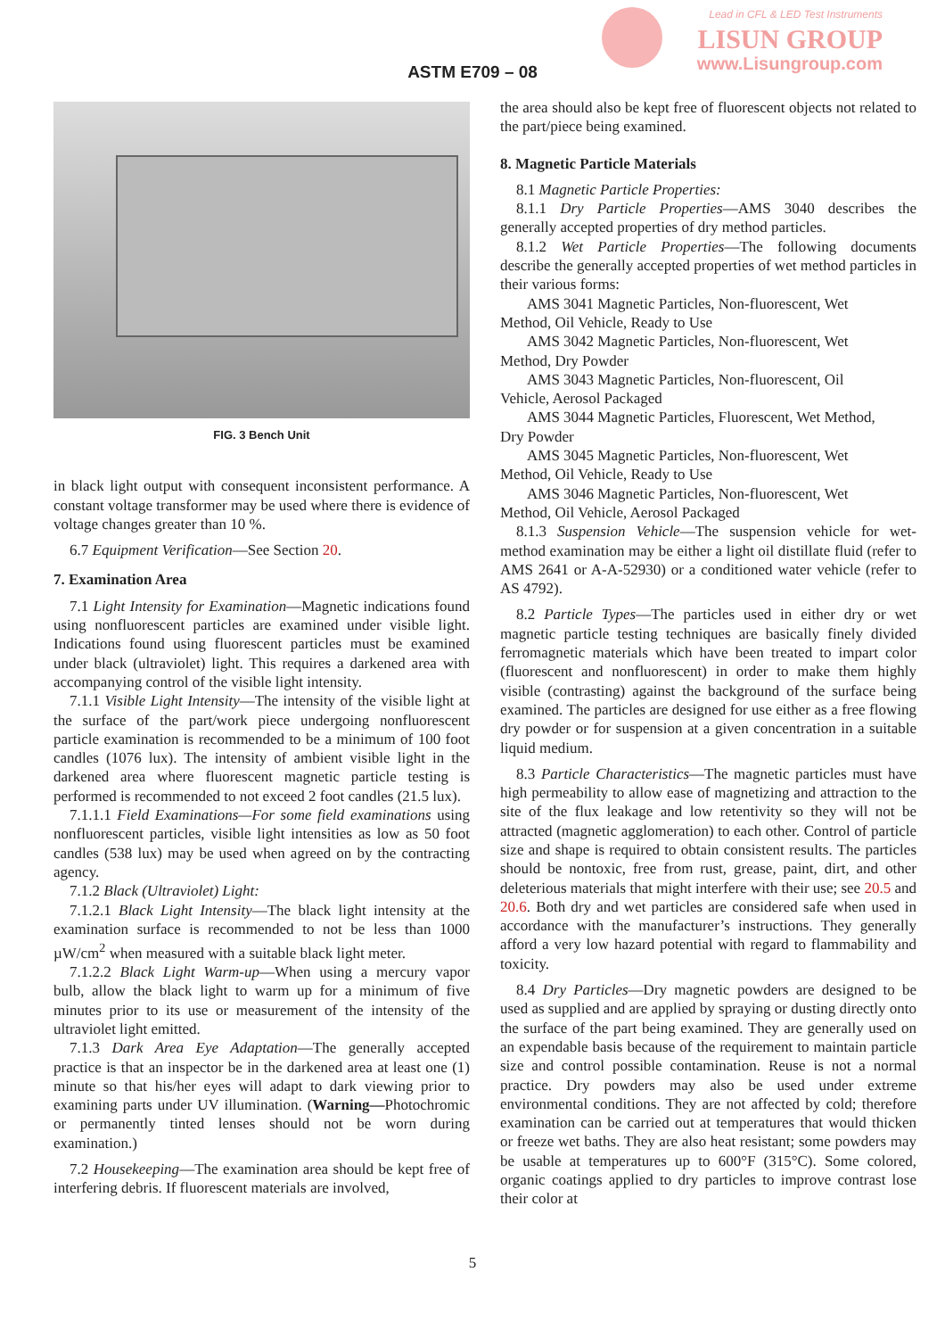Lead in CFL & LED Test Instruments
LISUN GROUP
www.Lisungroup.com
ASTM E709 – 08
FIG. 3 Bench Unit
in black light output with consequent inconsistent performance. A constant voltage transformer may be used where there is evidence of voltage changes greater than 10 %.
6.7 Equipment Verification—See Section 20.
7. Examination Area
7.1 Light Intensity for Examination—Magnetic indications found using nonfluorescent particles are examined under visible light. Indications found using fluorescent particles must be examined under black (ultraviolet) light. This requires a darkened area with accompanying control of the visible light intensity.
7.1.1 Visible Light Intensity—The intensity of the visible light at the surface of the part/work piece undergoing nonfluorescent particle examination is recommended to be a minimum of 100 foot candles (1076 lux). The intensity of ambient visible light in the darkened area where fluorescent magnetic particle testing is performed is recommended to not exceed 2 foot candles (21.5 lux).
7.1.1.1 Field Examinations—For some field examinations using nonfluorescent particles, visible light intensities as low as 50 foot candles (538 lux) may be used when agreed on by the contracting agency.
7.1.2 Black (Ultraviolet) Light:
7.1.2.1 Black Light Intensity—The black light intensity at the examination surface is recommended to not be less than 1000 µW/cm<sup>2</sup> when measured with a suitable black light meter.
7.1.2.2 Black Light Warm-up—When using a mercury vapor bulb, allow the black light to warm up for a minimum of five minutes prior to its use or measurement of the intensity of the ultraviolet light emitted.
7.1.3 Dark Area Eye Adaptation—The generally accepted practice is that an inspector be in the darkened area at least one (1) minute so that his/her eyes will adapt to dark viewing prior to examining parts under UV illumination. (Warning—Photochromic or permanently tinted lenses should not be worn during examination.)
7.2 Housekeeping—The examination area should be kept free of interfering debris. If fluorescent materials are involved,
the area should also be kept free of fluorescent objects not related to the part/piece being examined.
8. Magnetic Particle Materials
8.1 Magnetic Particle Properties:
8.1.1 Dry Particle Properties—AMS 3040 describes the generally accepted properties of dry method particles.
8.1.2 Wet Particle Properties—The following documents describe the generally accepted properties of wet method particles in their various forms:
AMS 3041 Magnetic Particles, Non-fluorescent, Wet
Method, Oil Vehicle, Ready to Use
AMS 3042 Magnetic Particles, Non-fluorescent, Wet
Method, Dry Powder
AMS 3043 Magnetic Particles, Non-fluorescent, Oil
Vehicle, Aerosol Packaged
AMS 3044 Magnetic Particles, Fluorescent, Wet Method,
Dry Powder
AMS 3045 Magnetic Particles, Non-fluorescent, Wet
Method, Oil Vehicle, Ready to Use
AMS 3046 Magnetic Particles, Non-fluorescent, Wet
Method, Oil Vehicle, Aerosol Packaged
8.1.3 Suspension Vehicle—The suspension vehicle for wet-method examination may be either a light oil distillate fluid (refer to AMS 2641 or A-A-52930) or a conditioned water vehicle (refer to AS 4792).
8.2 Particle Types—The particles used in either dry or wet magnetic particle testing techniques are basically finely divided ferromagnetic materials which have been treated to impart color (fluorescent and nonfluorescent) in order to make them highly visible (contrasting) against the background of the surface being examined. The particles are designed for use either as a free flowing dry powder or for suspension at a given concentration in a suitable liquid medium.
8.3 Particle Characteristics—The magnetic particles must have high permeability to allow ease of magnetizing and attraction to the site of the flux leakage and low retentivity so they will not be attracted (magnetic agglomeration) to each other. Control of particle size and shape is required to obtain consistent results. The particles should be nontoxic, free from rust, grease, paint, dirt, and other deleterious materials that might interfere with their use; see 20.5 and 20.6. Both dry and wet particles are considered safe when used in accordance with the manufacturer’s instructions. They generally afford a very low hazard potential with regard to flammability and toxicity.
8.4 Dry Particles—Dry magnetic powders are designed to be used as supplied and are applied by spraying or dusting directly onto the surface of the part being examined. They are generally used on an expendable basis because of the requirement to maintain particle size and control possible contamination. Reuse is not a normal practice. Dry powders may also be used under extreme environmental conditions. They are not affected by cold; therefore examination can be carried out at temperatures that would thicken or freeze wet baths. They are also heat resistant; some powders may be usable at temperatures up to 600°F (315°C). Some colored, organic coatings applied to dry particles to improve contrast lose their color at
5